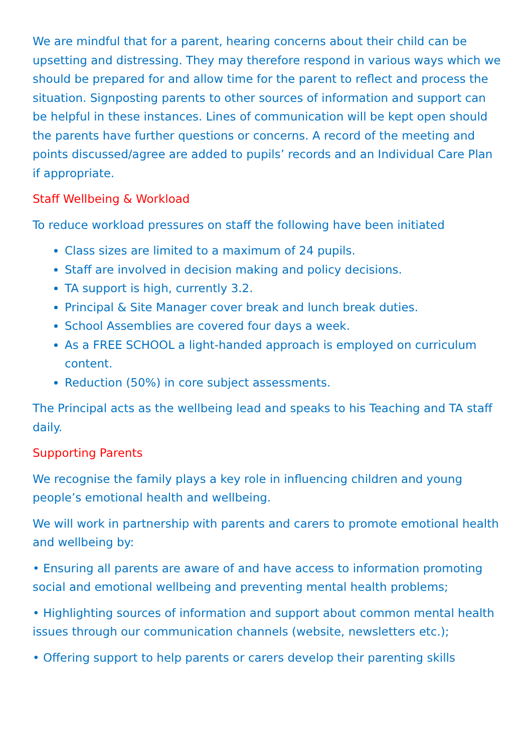We are mindful that for a parent, hearing concerns about their child can be upsetting and distressing. They may therefore respond in various ways which we should be prepared for and allow time for the parent to reflect and process the situation. Signposting parents to other sources of information and support can be helpful in these instances. Lines of communication will be kept open should the parents have further questions or concerns. A record of the meeting and points discussed/agree are added to pupils’ records and an Individual Care Plan if appropriate.
Staff Wellbeing & Workload
To reduce workload pressures on staff the following have been initiated
Class sizes are limited to a maximum of 24 pupils.
Staff are involved in decision making and policy decisions.
TA support is high, currently 3.2.
Principal & Site Manager cover break and lunch break duties.
School Assemblies are covered four days a week.
As a FREE SCHOOL a light-handed approach is employed on curriculum content.
Reduction (50%) in core subject assessments.
The Principal acts as the wellbeing lead and speaks to his Teaching and TA staff daily.
Supporting Parents
We recognise the family plays a key role in influencing children and young people’s emotional health and wellbeing.
We will work in partnership with parents and carers to promote emotional health and wellbeing by:
• Ensuring all parents are aware of and have access to information promoting social and emotional wellbeing and preventing mental health problems;
• Highlighting sources of information and support about common mental health issues through our communication channels (website, newsletters etc.);
• Offering support to help parents or carers develop their parenting skills